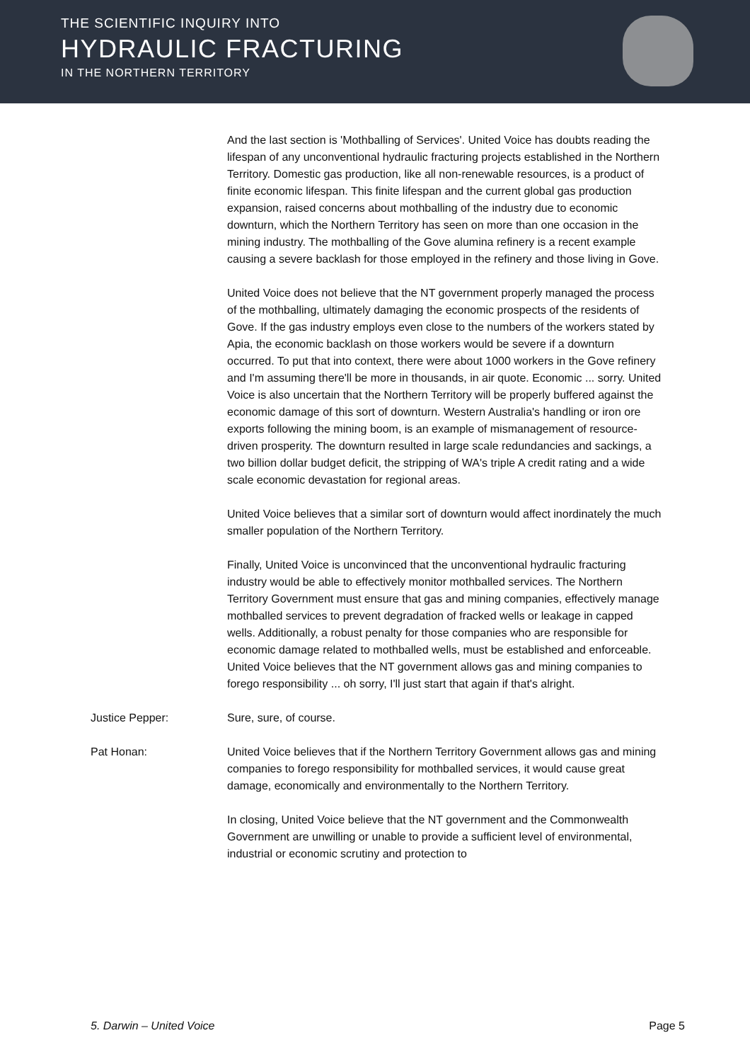THE SCIENTIFIC INQUIRY INTO
HYDRAULIC FRACTURING
IN THE NORTHERN TERRITORY
And the last section is 'Mothballing of Services'. United Voice has doubts reading the lifespan of any unconventional hydraulic fracturing projects established in the Northern Territory. Domestic gas production, like all non-renewable resources, is a product of finite economic lifespan. This finite lifespan and the current global gas production expansion, raised concerns about mothballing of the industry due to economic downturn, which the Northern Territory has seen on more than one occasion in the mining industry. The mothballing of the Gove alumina refinery is a recent example causing a severe backlash for those employed in the refinery and those living in Gove.
United Voice does not believe that the NT government properly managed the process of the mothballing, ultimately damaging the economic prospects of the residents of Gove. If the gas industry employs even close to the numbers of the workers stated by Apia, the economic backlash on those workers would be severe if a downturn occurred. To put that into context, there were about 1000 workers in the Gove refinery and I'm assuming there'll be more in thousands, in air quote. Economic ... sorry. United Voice is also uncertain that the Northern Territory will be properly buffered against the economic damage of this sort of downturn. Western Australia's handling or iron ore exports following the mining boom, is an example of mismanagement of resource-driven prosperity. The downturn resulted in large scale redundancies and sackings, a two billion dollar budget deficit, the stripping of WA's triple A credit rating and a wide scale economic devastation for regional areas.
United Voice believes that a similar sort of downturn would affect inordinately the much smaller population of the Northern Territory.
Finally, United Voice is unconvinced that the unconventional hydraulic fracturing industry would be able to effectively monitor mothballed services. The Northern Territory Government must ensure that gas and mining companies, effectively manage mothballed services to prevent degradation of fracked wells or leakage in capped wells. Additionally, a robust penalty for those companies who are responsible for economic damage related to mothballed wells, must be established and enforceable. United Voice believes that the NT government allows gas and mining companies to forego responsibility ... oh sorry, I'll just start that again if that's alright.
Justice Pepper: Sure, sure, of course.
Pat Honan: United Voice believes that if the Northern Territory Government allows gas and mining companies to forego responsibility for mothballed services, it would cause great damage, economically and environmentally to the Northern Territory.
In closing, United Voice believe that the NT government and the Commonwealth Government are unwilling or unable to provide a sufficient level of environmental, industrial or economic scrutiny and protection to
5. Darwin – United Voice Page 5